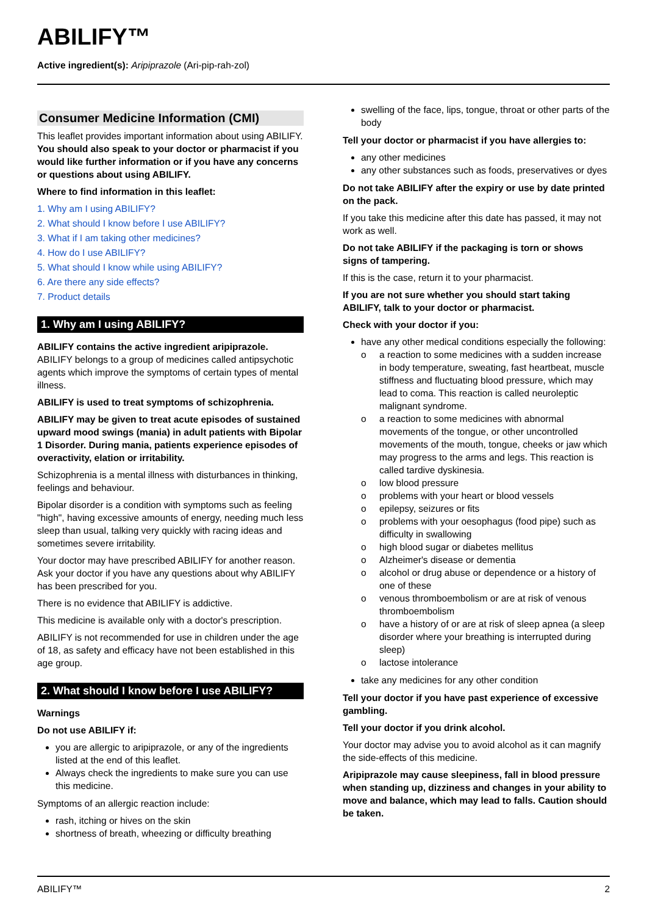ABILIFY™
Active ingredient(s): Aripiprazole (Ari-pip-rah-zol)
Consumer Medicine Information (CMI)
This leaflet provides important information about using ABILIFY. You should also speak to your doctor or pharmacist if you would like further information or if you have any concerns or questions about using ABILIFY.
Where to find information in this leaflet:
1. Why am I using ABILIFY?
2. What should I know before I use ABILIFY?
3. What if I am taking other medicines?
4. How do I use ABILIFY?
5. What should I know while using ABILIFY?
6. Are there any side effects?
7. Product details
1. Why am I using ABILIFY?
ABILIFY contains the active ingredient aripiprazole. ABILIFY belongs to a group of medicines called antipsychotic agents which improve the symptoms of certain types of mental illness.
ABILIFY is used to treat symptoms of schizophrenia.
ABILIFY may be given to treat acute episodes of sustained upward mood swings (mania) in adult patients with Bipolar 1 Disorder. During mania, patients experience episodes of overactivity, elation or irritability.
Schizophrenia is a mental illness with disturbances in thinking, feelings and behaviour.
Bipolar disorder is a condition with symptoms such as feeling "high", having excessive amounts of energy, needing much less sleep than usual, talking very quickly with racing ideas and sometimes severe irritability.
Your doctor may have prescribed ABILIFY for another reason. Ask your doctor if you have any questions about why ABILIFY has been prescribed for you.
There is no evidence that ABILIFY is addictive.
This medicine is available only with a doctor's prescription.
ABILIFY is not recommended for use in children under the age of 18, as safety and efficacy have not been established in this age group.
2. What should I know before I use ABILIFY?
Warnings
Do not use ABILIFY if:
you are allergic to aripiprazole, or any of the ingredients listed at the end of this leaflet.
Always check the ingredients to make sure you can use this medicine.
Symptoms of an allergic reaction include:
rash, itching or hives on the skin
shortness of breath, wheezing or difficulty breathing
swelling of the face, lips, tongue, throat or other parts of the body
Tell your doctor or pharmacist if you have allergies to:
any other medicines
any other substances such as foods, preservatives or dyes
Do not take ABILIFY after the expiry or use by date printed on the pack.
If you take this medicine after this date has passed, it may not work as well.
Do not take ABILIFY if the packaging is torn or shows signs of tampering.
If this is the case, return it to your pharmacist.
If you are not sure whether you should start taking ABILIFY, talk to your doctor or pharmacist.
Check with your doctor if you:
have any other medical conditions especially the following:
o a reaction to some medicines with a sudden increase in body temperature, sweating, fast heartbeat, muscle stiffness and fluctuating blood pressure, which may lead to coma. This reaction is called neuroleptic malignant syndrome.
o a reaction to some medicines with abnormal movements of the tongue, or other uncontrolled movements of the mouth, tongue, cheeks or jaw which may progress to the arms and legs. This reaction is called tardive dyskinesia.
o low blood pressure
o problems with your heart or blood vessels
o epilepsy, seizures or fits
o problems with your oesophagus (food pipe) such as difficulty in swallowing
o high blood sugar or diabetes mellitus
o Alzheimer's disease or dementia
o alcohol or drug abuse or dependence or a history of one of these
o venous thromboembolism or are at risk of venous thromboembolism
o have a history of or are at risk of sleep apnea (a sleep disorder where your breathing is interrupted during sleep)
o lactose intolerance
take any medicines for any other condition
Tell your doctor if you have past experience of excessive gambling.
Tell your doctor if you drink alcohol.
Your doctor may advise you to avoid alcohol as it can magnify the side-effects of this medicine.
Aripiprazole may cause sleepiness, fall in blood pressure when standing up, dizziness and changes in your ability to move and balance, which may lead to falls. Caution should be taken.
ABILIFY™ 2